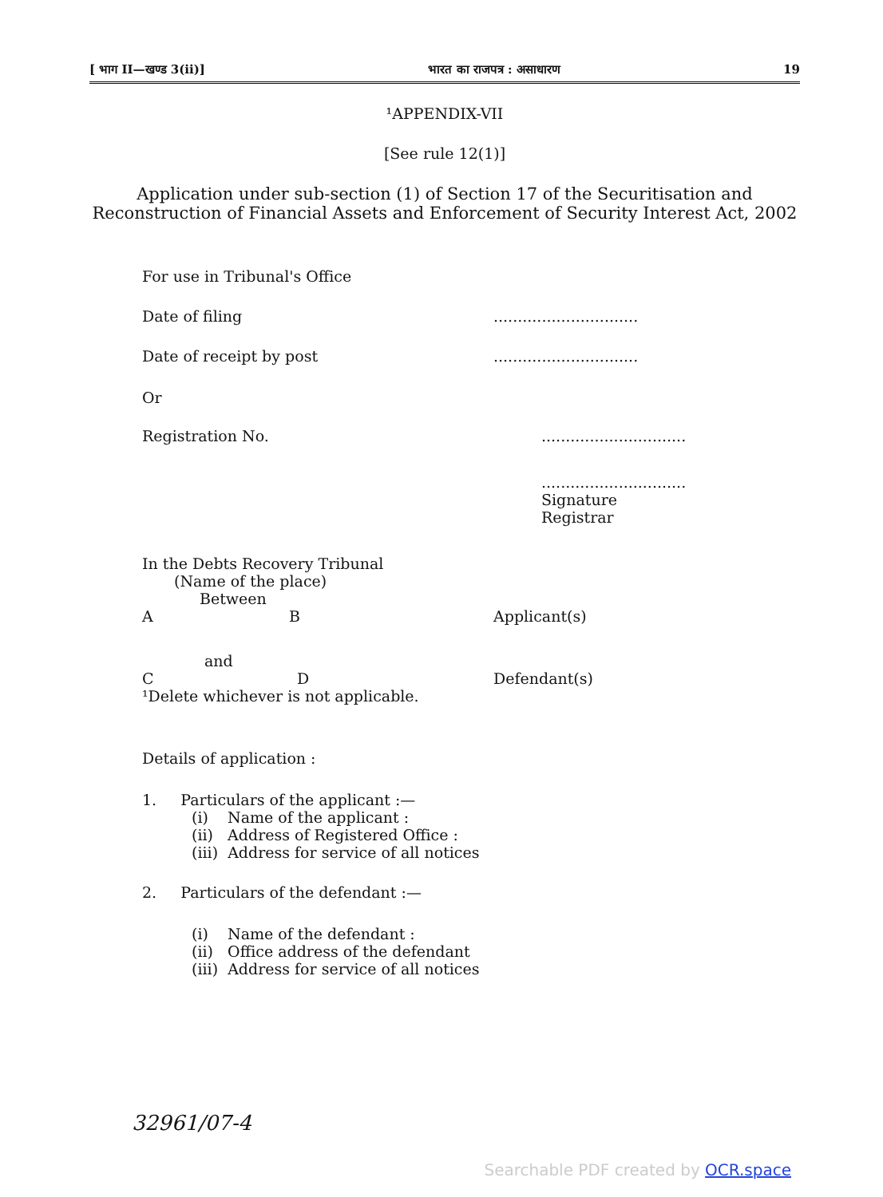[ भाग II—खण्ड 3(ii)] भारत का राजपत्र : असाधारण 19
¹APPENDIX-VII
[See rule 12(1)]
Application under sub-section (1) of Section 17 of the Securitisation and Reconstruction of Financial Assets and Enforcement of Security Interest Act, 2002
For use in Tribunal's Office
Date of filing..............................
Date of receipt by post..............................
Or
Registration No...............................
..............................
Signature
Registrar
In the Debts Recovery Tribunal
(Name of the place)
Between
A B Applicant(s)
and
C D Defendant(s)
¹Delete whichever is not applicable.
Details of application :
1. Particulars of the applicant :—
(i) Name of the applicant :
(ii) Address of Registered Office :
(iii) Address for service of all notices
2. Particulars of the defendant :—
(i) Name of the defendant :
(ii) Office address of the defendant
(iii) Address for service of all notices
32961/07-4
Searchable PDF created by OCR.space